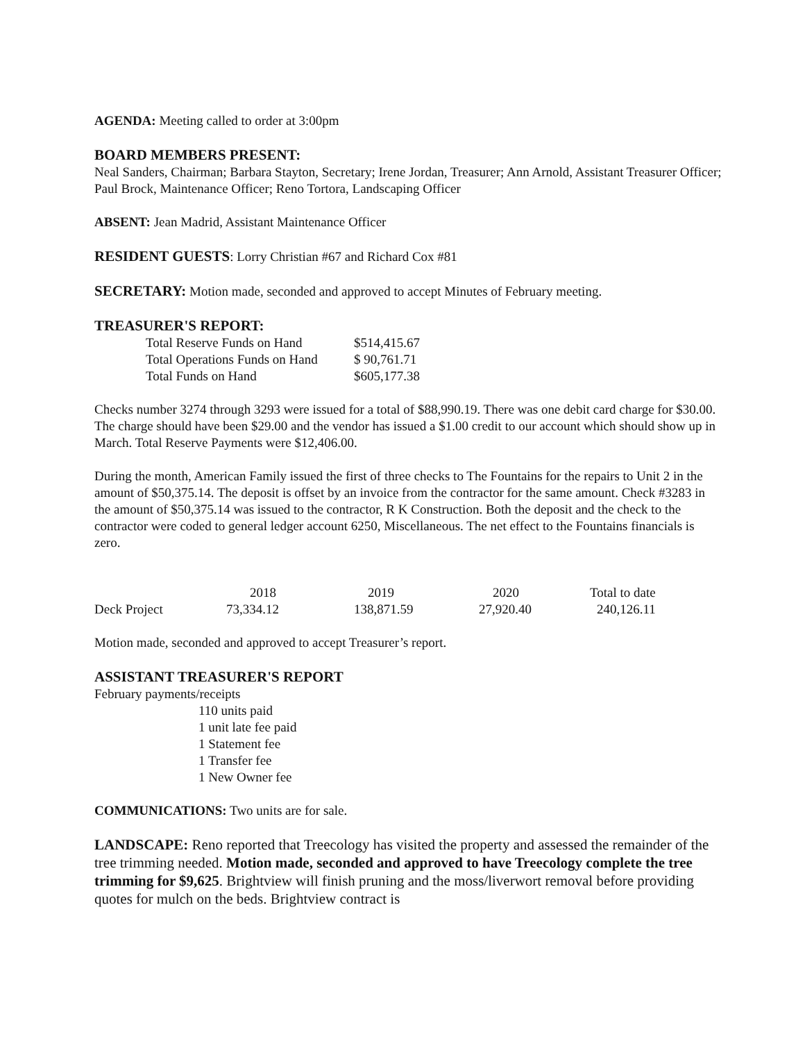AGENDA: Meeting called to order at 3:00pm
BOARD MEMBERS PRESENT:
Neal Sanders, Chairman; Barbara Stayton, Secretary; Irene Jordan, Treasurer; Ann Arnold, Assistant Treasurer Officer; Paul Brock, Maintenance Officer; Reno Tortora, Landscaping Officer
ABSENT: Jean Madrid, Assistant Maintenance Officer
RESIDENT GUESTS: Lorry Christian #67 and Richard Cox #81
SECRETARY: Motion made, seconded and approved to accept Minutes of February meeting.
TREASURER'S REPORT:
| Total Reserve Funds on Hand | $514,415.67 |
| Total Operations Funds on Hand | $ 90,761.71 |
| Total Funds on Hand | $605,177.38 |
Checks number 3274 through 3293 were issued for a total of $88,990.19. There was one debit card charge for $30.00. The charge should have been $29.00 and the vendor has issued a $1.00 credit to our account which should show up in March. Total Reserve Payments were $12,406.00.
During the month, American Family issued the first of three checks to The Fountains for the repairs to Unit 2 in the amount of $50,375.14. The deposit is offset by an invoice from the contractor for the same amount. Check #3283 in the amount of $50,375.14 was issued to the contractor, R K Construction. Both the deposit and the check to the contractor were coded to general ledger account 6250, Miscellaneous. The net effect to the Fountains financials is zero.
| | 2018 | 2019 | 2020 | Total to date |
| --- | --- | --- | --- | --- |
| Deck Project | 73,334.12 | 138,871.59 | 27,920.40 | 240,126.11 |
Motion made, seconded and approved to accept Treasurer’s report.
ASSISTANT TREASURER'S REPORT
February payments/receipts
110 units paid
1 unit late fee paid
1 Statement fee
1 Transfer fee
1 New Owner fee
COMMUNICATIONS: Two units are for sale.
LANDSCAPE: Reno reported that Treecology has visited the property and assessed the remainder of the tree trimming needed. Motion made, seconded and approved to have Treecology complete the tree trimming for $9,625. Brightview will finish pruning and the moss/liverwort removal before providing quotes for mulch on the beds. Brightview contract is